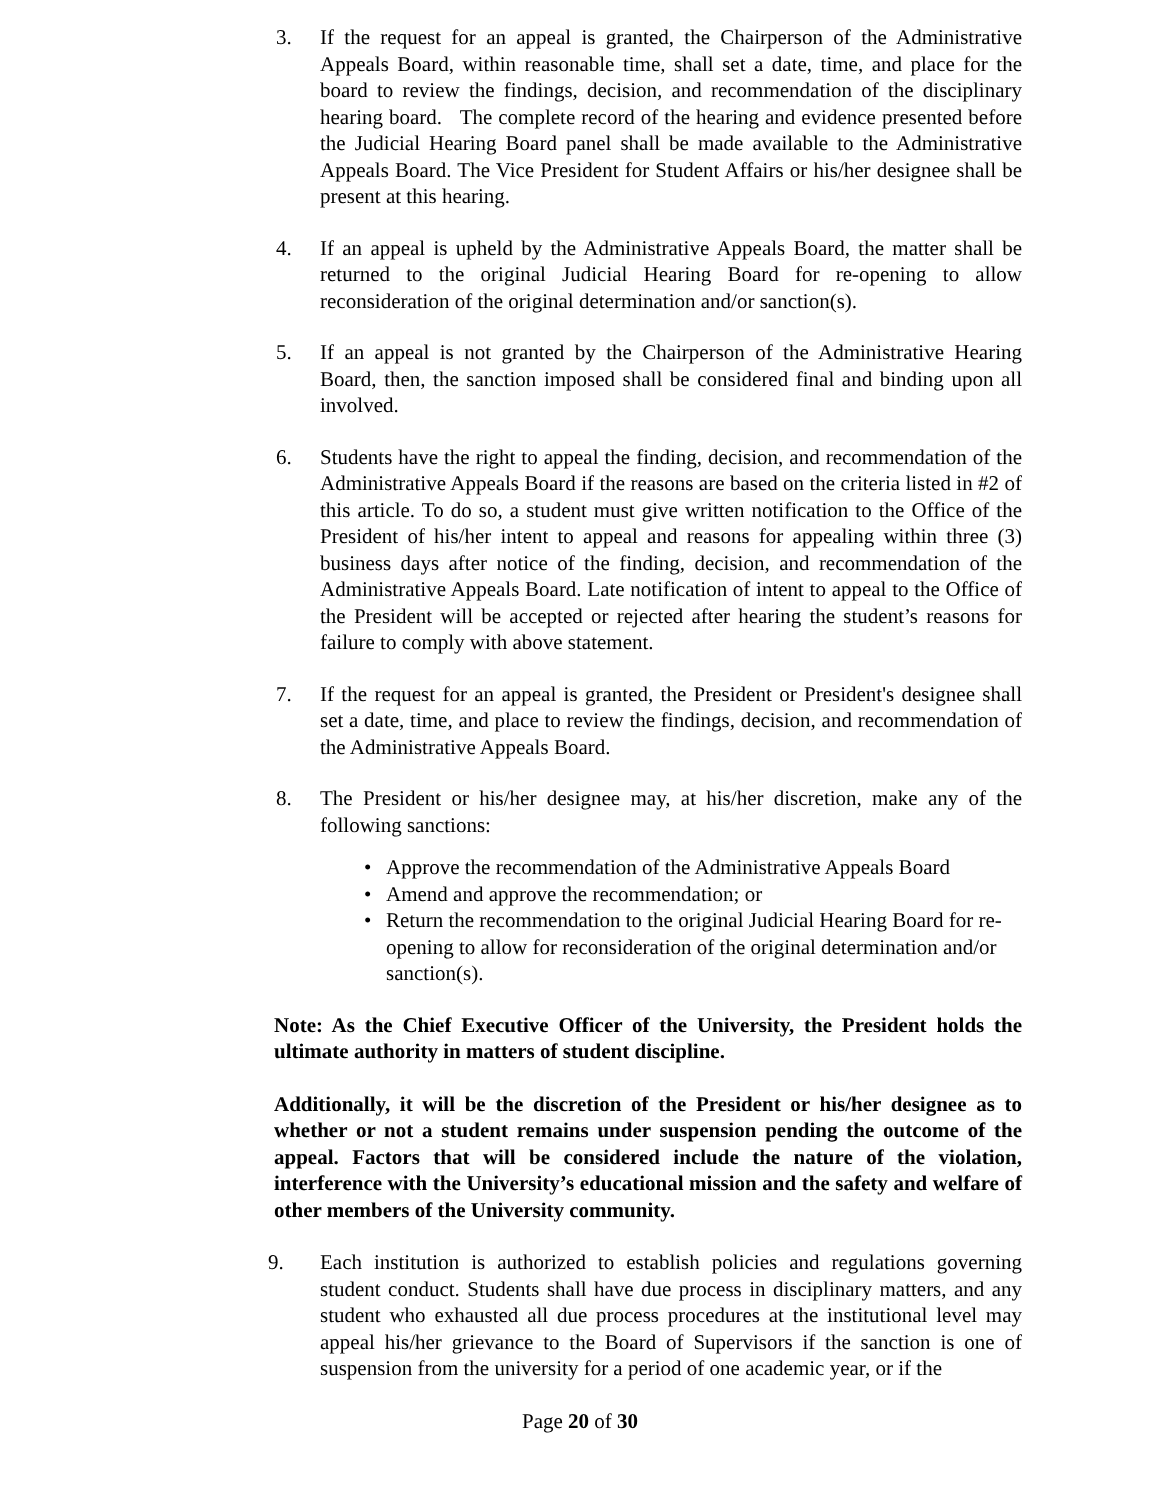3. If the request for an appeal is granted, the Chairperson of the Administrative Appeals Board, within reasonable time, shall set a date, time, and place for the board to review the findings, decision, and recommendation of the disciplinary hearing board. The complete record of the hearing and evidence presented before the Judicial Hearing Board panel shall be made available to the Administrative Appeals Board. The Vice President for Student Affairs or his/her designee shall be present at this hearing.
4. If an appeal is upheld by the Administrative Appeals Board, the matter shall be returned to the original Judicial Hearing Board for re-opening to allow reconsideration of the original determination and/or sanction(s).
5. If an appeal is not granted by the Chairperson of the Administrative Hearing Board, then, the sanction imposed shall be considered final and binding upon all involved.
6. Students have the right to appeal the finding, decision, and recommendation of the Administrative Appeals Board if the reasons are based on the criteria listed in #2 of this article. To do so, a student must give written notification to the Office of the President of his/her intent to appeal and reasons for appealing within three (3) business days after notice of the finding, decision, and recommendation of the Administrative Appeals Board. Late notification of intent to appeal to the Office of the President will be accepted or rejected after hearing the student’s reasons for failure to comply with above statement.
7. If the request for an appeal is granted, the President or President's designee shall set a date, time, and place to review the findings, decision, and recommendation of the Administrative Appeals Board.
8. The President or his/her designee may, at his/her discretion, make any of the following sanctions:
• Approve the recommendation of the Administrative Appeals Board
• Amend and approve the recommendation; or
• Return the recommendation to the original Judicial Hearing Board for re-opening to allow for reconsideration of the original determination and/or sanction(s).
Note: As the Chief Executive Officer of the University, the President holds the ultimate authority in matters of student discipline.
Additionally, it will be the discretion of the President or his/her designee as to whether or not a student remains under suspension pending the outcome of the appeal. Factors that will be considered include the nature of the violation, interference with the University’s educational mission and the safety and welfare of other members of the University community.
9. Each institution is authorized to establish policies and regulations governing student conduct. Students shall have due process in disciplinary matters, and any student who exhausted all due process procedures at the institutional level may appeal his/her grievance to the Board of Supervisors if the sanction is one of suspension from the university for a period of one academic year, or if the
Page 20 of 30